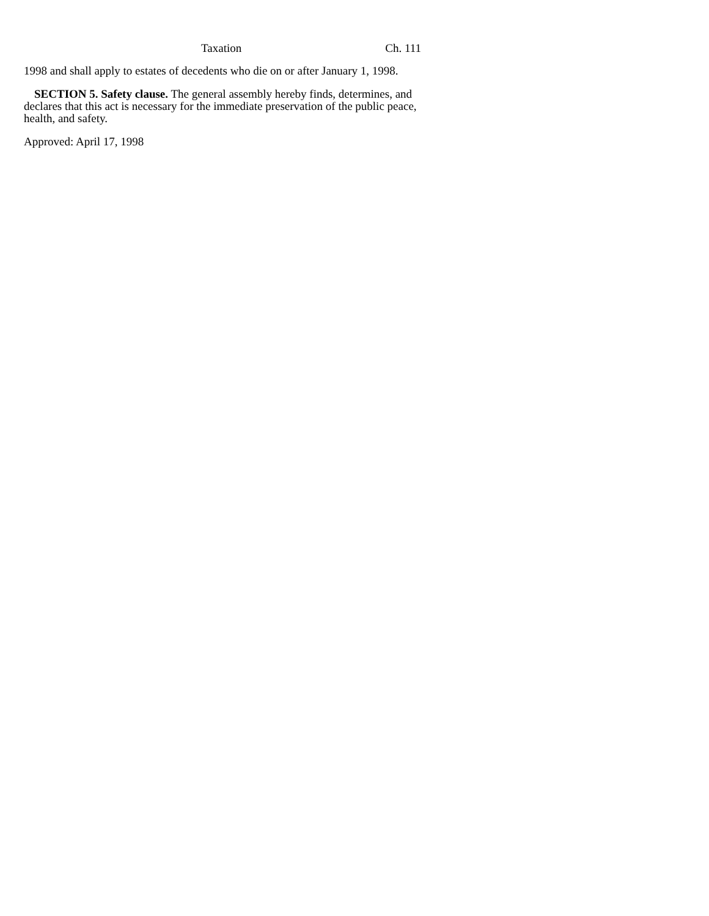Taxation Ch. 111
1998 and shall apply to estates of decedents who die on or after January 1, 1998.
SECTION 5. Safety clause. The general assembly hereby finds, determines, and declares that this act is necessary for the immediate preservation of the public peace, health, and safety.
Approved: April 17, 1998